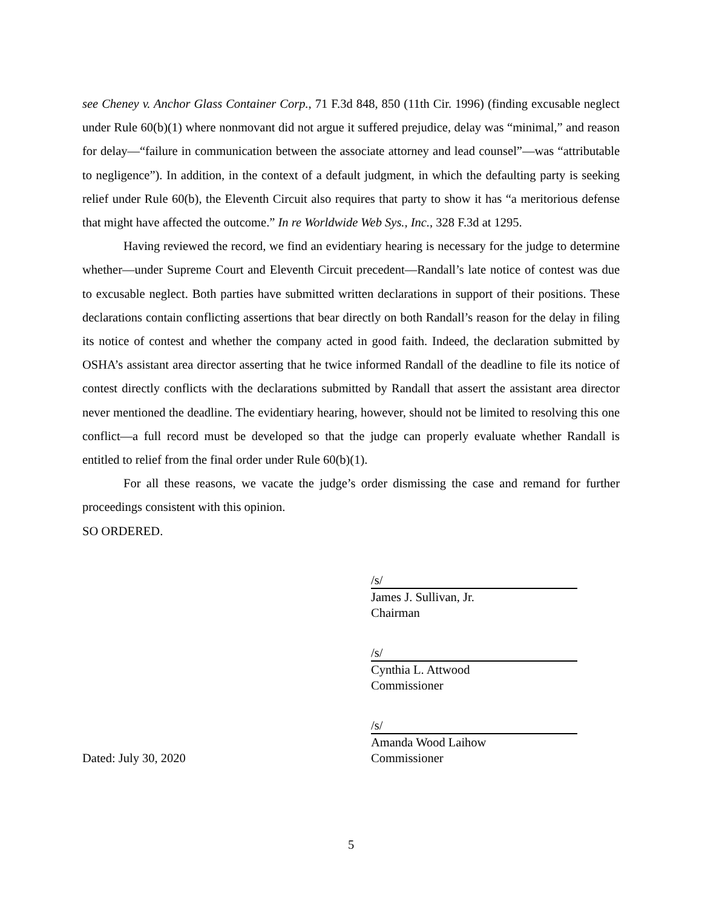see Cheney v. Anchor Glass Container Corp., 71 F.3d 848, 850 (11th Cir. 1996) (finding excusable neglect under Rule 60(b)(1) where nonmovant did not argue it suffered prejudice, delay was “minimal,” and reason for delay—“failure in communication between the associate attorney and lead counsel”—was “attributable to negligence”). In addition, in the context of a default judgment, in which the defaulting party is seeking relief under Rule 60(b), the Eleventh Circuit also requires that party to show it has “a meritorious defense that might have affected the outcome.” In re Worldwide Web Sys., Inc., 328 F.3d at 1295.
Having reviewed the record, we find an evidentiary hearing is necessary for the judge to determine whether—under Supreme Court and Eleventh Circuit precedent—Randall’s late notice of contest was due to excusable neglect. Both parties have submitted written declarations in support of their positions. These declarations contain conflicting assertions that bear directly on both Randall’s reason for the delay in filing its notice of contest and whether the company acted in good faith. Indeed, the declaration submitted by OSHA’s assistant area director asserting that he twice informed Randall of the deadline to file its notice of contest directly conflicts with the declarations submitted by Randall that assert the assistant area director never mentioned the deadline. The evidentiary hearing, however, should not be limited to resolving this one conflict—a full record must be developed so that the judge can properly evaluate whether Randall is entitled to relief from the final order under Rule 60(b)(1).
For all these reasons, we vacate the judge’s order dismissing the case and remand for further proceedings consistent with this opinion.
SO ORDERED.
/s/
James J. Sullivan, Jr.
Chairman
/s/
Cynthia L. Attwood
Commissioner
/s/
Amanda Wood Laihow
Dated: July 30, 2020 Commissioner
5